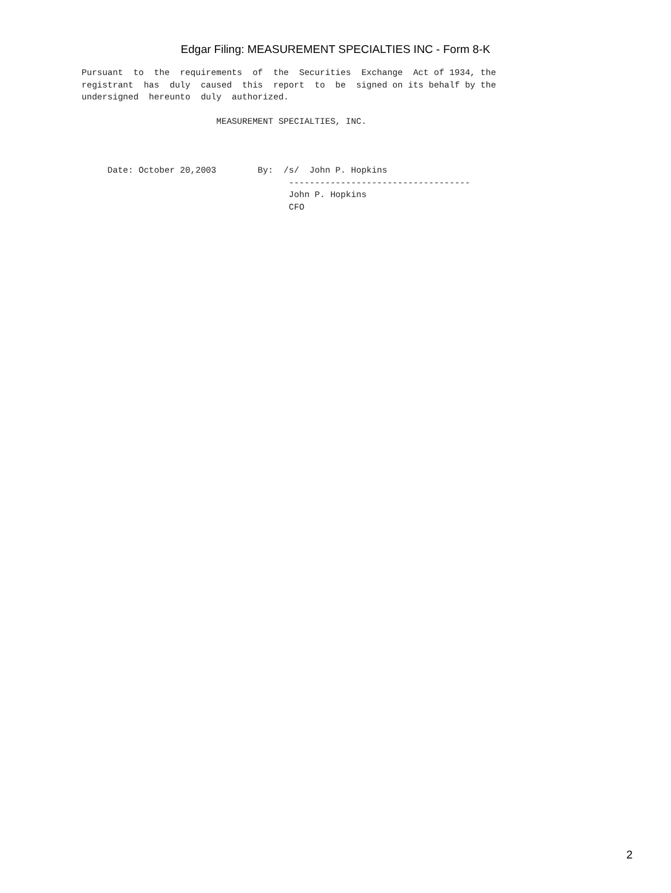Edgar Filing: MEASUREMENT SPECIALTIES INC - Form 8-K
Pursuant  to  the  requirements  of  the  Securities  Exchange  Act of 1934, the
registrant  has  duly  caused  this  report  to  be  signed on its behalf by the
undersigned  hereunto  duly  authorized.

                          MEASUREMENT SPECIALTIES, INC.



     Date: October 20,2003        By:  /s/  John P. Hopkins
                                        -----------------------------------
                                        John P. Hopkins
                                        CFO
2